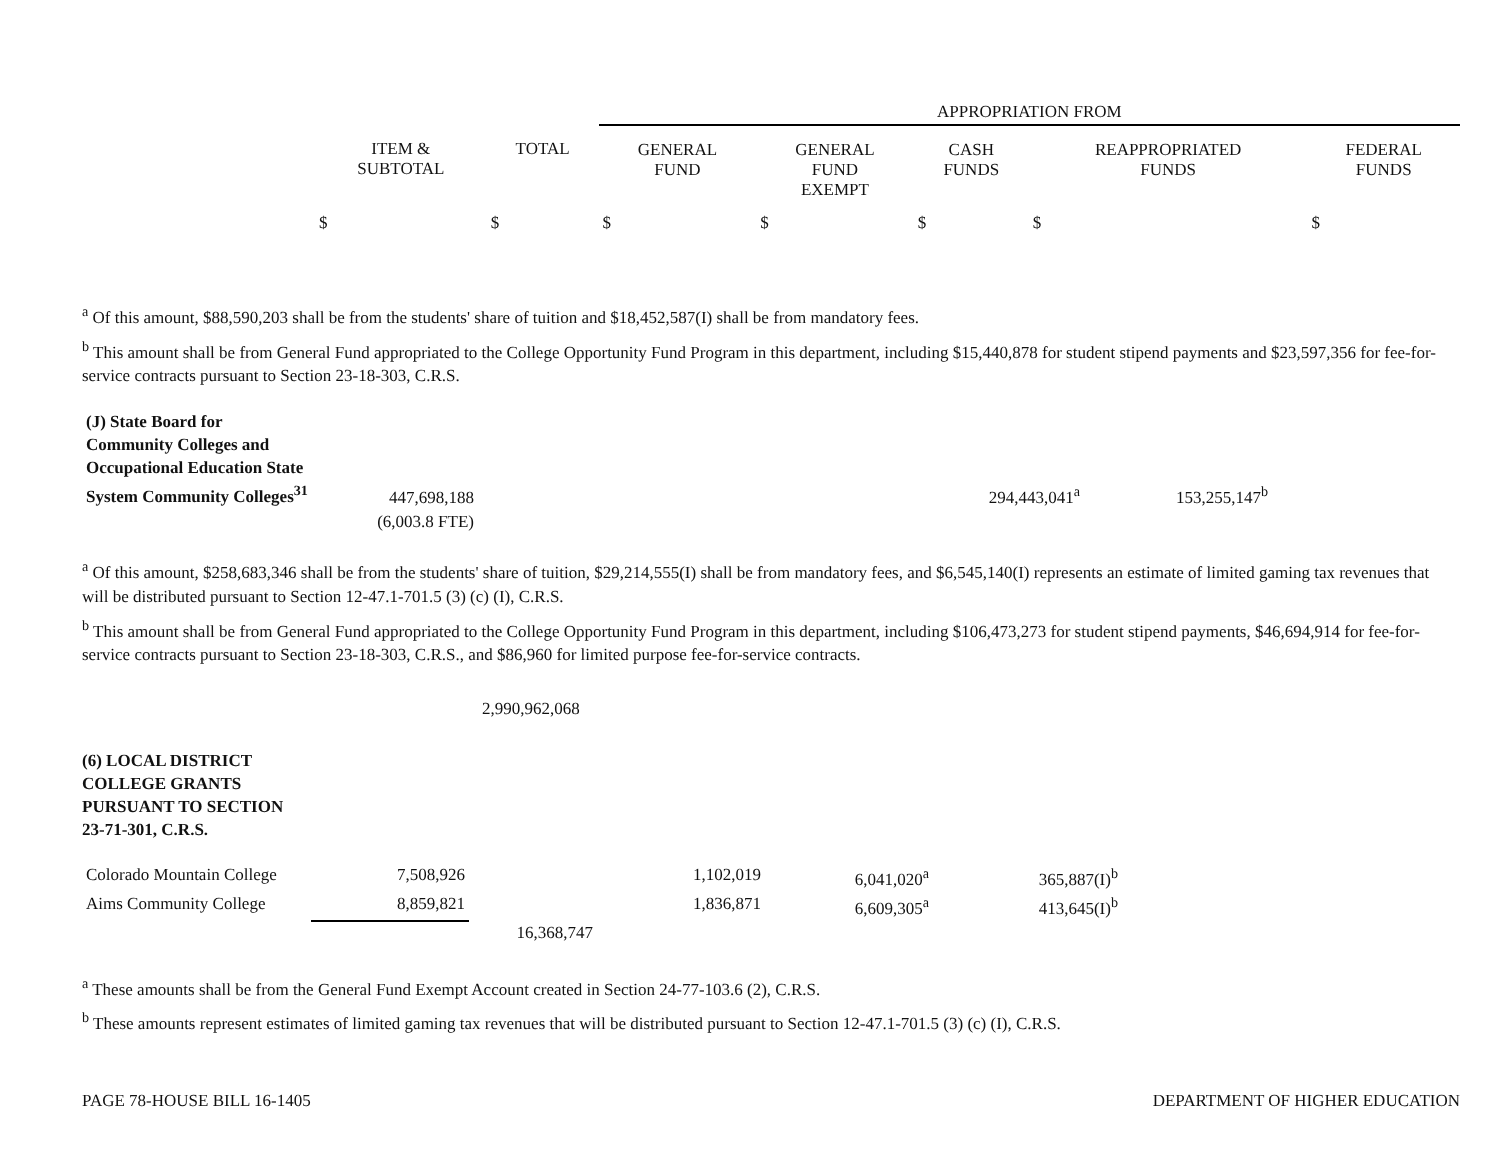| | | | APPROPRIATION FROM | | | | |
| --- | --- | --- | --- | --- | --- | --- | --- |
| | ITEM & SUBTOTAL | TOTAL | GENERAL FUND | GENERAL FUND EXEMPT | CASH FUNDS | REAPPROPRIATED FUNDS | FEDERAL FUNDS |
| | $ | $ | $ | $ | $ | $ | $ |
<sup>a</sup> Of this amount, $88,590,203 shall be from the students' share of tuition and $18,452,587(I) shall be from mandatory fees.
<sup>b</sup> This amount shall be from General Fund appropriated to the College Opportunity Fund Program in this department, including $15,440,878 for student stipend payments and $23,597,356 for fee-for-service contracts pursuant to Section 23-18-303, C.R.S.
| (J) State Board for Community Colleges and Occupational Education State System Community Colleges<sup>31</sup> | 447,698,188 | | | | 294,443,041<sup>a</sup> | 153,255,147<sup>b</sup> | |
| | (6,003.8 FTE) | | | | | | |
<sup>a</sup> Of this amount, $258,683,346 shall be from the students' share of tuition, $29,214,555(I) shall be from mandatory fees, and $6,545,140(I) represents an estimate of limited gaming tax revenues that will be distributed pursuant to Section 12-47.1-701.5 (3) (c) (I), C.R.S.
<sup>b</sup> This amount shall be from General Fund appropriated to the College Opportunity Fund Program in this department, including $106,473,273 for student stipend payments, $46,694,914 for fee-for-service contracts pursuant to Section 23-18-303, C.R.S., and $86,960 for limited purpose fee-for-service contracts.
2,990,962,068
(6) LOCAL DISTRICT
COLLEGE GRANTS
PURSUANT TO SECTION
23-71-301, C.R.S.
| Colorado Mountain College | 7,508,926 | | 1,102,019 | 6,041,020<sup>a</sup> | 365,887(I)<sup>b</sup> |
| Aims Community College | 8,859,821 | | 1,836,871 | 6,609,305<sup>a</sup> | 413,645(I)<sup>b</sup> |
| | | 16,368,747 | | | |
<sup>a</sup> These amounts shall be from the General Fund Exempt Account created in Section 24-77-103.6 (2), C.R.S.
<sup>b</sup> These amounts represent estimates of limited gaming tax revenues that will be distributed pursuant to Section 12-47.1-701.5 (3) (c) (I), C.R.S.
PAGE 78-HOUSE BILL 16-1405 DEPARTMENT OF HIGHER EDUCATION